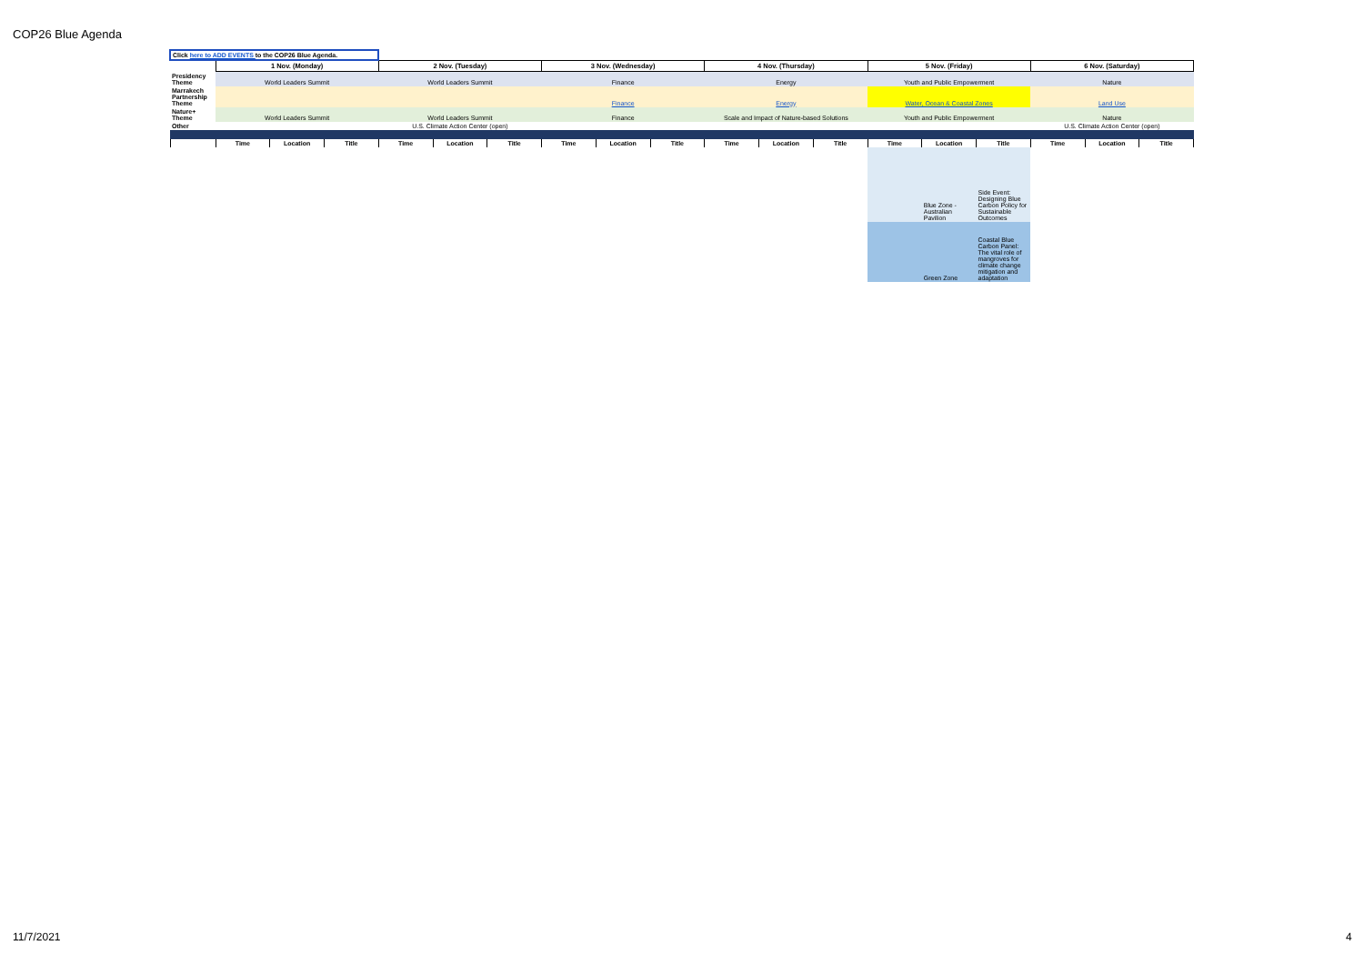COP26 Blue Agenda
| Click here to ADD EVENTS to the COP26 Blue Agenda. | | | | | | | | | | | | | | | | | | |
| | 1 Nov. (Monday) | | | 2 Nov. (Tuesday) | | | 3 Nov. (Wednesday) | | | 4 Nov. (Thursday) | | | 5 Nov. (Friday) | | | 6 Nov. (Saturday) | | |
| Presidency Theme | World Leaders Summit | | | World Leaders Summit | | | Finance | | | Energy | | | Youth and Public Empowerment | | | Nature | | |
| Marrakech Partnership Theme | | | | | | | Finance | | | Energy | | | Water, Ocean & Coastal Zones | | | Land Use | | |
| Nature+ Theme | World Leaders Summit | | | World Leaders Summit | | | Finance | | | Scale and Impact of Nature-based Solutions | | | Youth and Public Empowerment | | | Nature | | |
| Other | | | | U.S. Climate Action Center (open) | | | | | | | | | | | | U.S. Climate Action Center (open) | | |
| | Time | Location | Title | Time | Location | Title | Time | Location | Title | Time | Location | Title | Time | Location | Title | Time | Location | Title |
| | | | | | | | | | | | | | | Blue Zone - Australian Pavilion | Side Event: Designing Blue Carbon Policy for Sustainable Outcomes | | | |
| | | | | | | | | | | | | | | Green Zone | Coastal Blue Carbon Panel: The vital role of mangroves for climate change mitigation and adaptation | | | |
11/7/2021 4